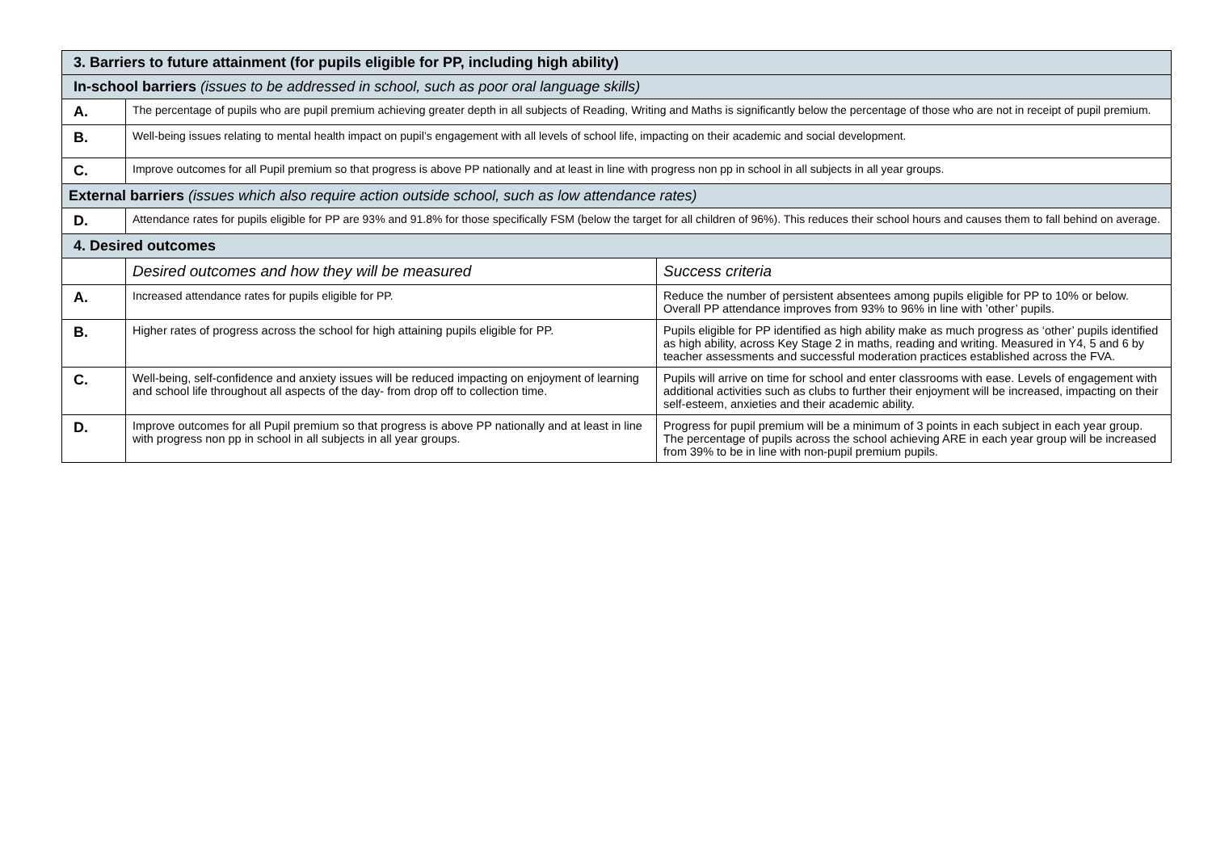| 3. Barriers to future attainment (for pupils eligible for PP, including high ability) | | |
| In-school barriers (issues to be addressed in school, such as poor oral language skills) | | |
| A. | The percentage of pupils who are pupil premium achieving greater depth in all subjects of Reading, Writing and Maths is significantly below the percentage of those who are not in receipt of pupil premium. | |
| B. | Well-being issues relating to mental health impact on pupil’s engagement with all levels of school life, impacting on their academic and social development. | |
| C. | Improve outcomes for all Pupil premium so that progress is above PP nationally and at least in line with progress non pp in school in all subjects in all year groups. | |
| External barriers (issues which also require action outside school, such as low attendance rates) | | |
| D. | Attendance rates for pupils eligible for PP are 93% and 91.8% for those specifically FSM (below the target for all children of 96%). This reduces their school hours and causes them to fall behind on average. | |
| 4. Desired outcomes | | |
| | Desired outcomes and how they will be measured | Success criteria |
| A. | Increased attendance rates for pupils eligible for PP. | Reduce the number of persistent absentees among pupils eligible for PP to 10% or below. Overall PP attendance improves from 93% to 96% in line with ’other’ pupils. |
| B. | Higher rates of progress across the school for high attaining pupils eligible for PP. | Pupils eligible for PP identified as high ability make as much progress as ‘other’ pupils identified as high ability, across Key Stage 2 in maths, reading and writing. Measured in Y4, 5 and 6 by teacher assessments and successful moderation practices established across the FVA. |
| C. | Well-being, self-confidence and anxiety issues will be reduced impacting on enjoyment of learning and school life throughout all aspects of the day- from drop off to collection time. | Pupils will arrive on time for school and enter classrooms with ease. Levels of engagement with additional activities such as clubs to further their enjoyment will be increased, impacting on their self-esteem, anxieties and their academic ability. |
| D. | Improve outcomes for all Pupil premium so that progress is above PP nationally and at least in line with progress non pp in school in all subjects in all year groups. | Progress for pupil premium will be a minimum of 3 points in each subject in each year group. The percentage of pupils across the school achieving ARE in each year group will be increased from 39% to be in line with non-pupil premium pupils. |